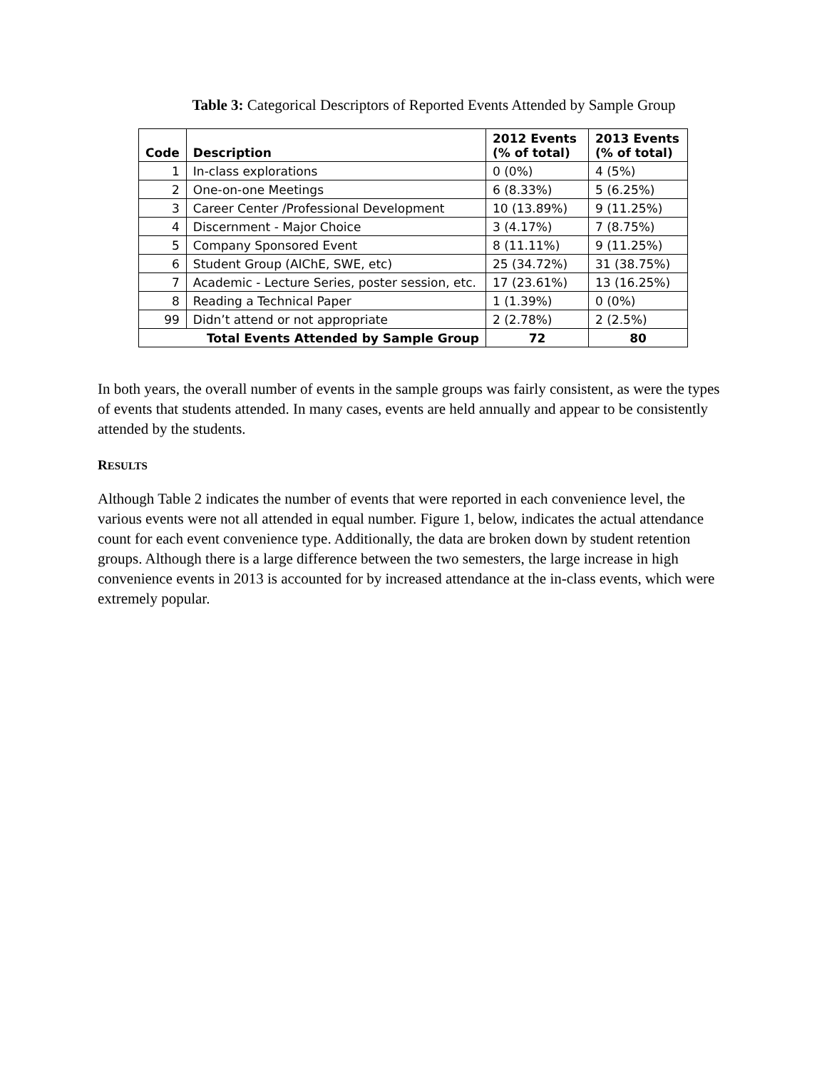Table 3: Categorical Descriptors of Reported Events Attended by Sample Group
| Code | Description | 2012 Events (% of total) | 2013 Events (% of total) |
| --- | --- | --- | --- |
| 1 | In-class explorations | 0 (0%) | 4 (5%) |
| 2 | One-on-one Meetings | 6 (8.33%) | 5 (6.25%) |
| 3 | Career Center /Professional Development | 10 (13.89%) | 9 (11.25%) |
| 4 | Discernment - Major Choice | 3 (4.17%) | 7 (8.75%) |
| 5 | Company Sponsored Event | 8 (11.11%) | 9 (11.25%) |
| 6 | Student Group (AIChE, SWE, etc) | 25 (34.72%) | 31 (38.75%) |
| 7 | Academic - Lecture Series, poster session, etc. | 17 (23.61%) | 13 (16.25%) |
| 8 | Reading a Technical Paper | 1 (1.39%) | 0 (0%) |
| 99 | Didn’t attend or not appropriate | 2 (2.78%) | 2 (2.5%) |
| Total Events Attended by Sample Group | | 72 | 80 |
In both years, the overall number of events in the sample groups was fairly consistent, as were the types of events that students attended. In many cases, events are held annually and appear to be consistently attended by the students.
RESULTS
Although Table 2 indicates the number of events that were reported in each convenience level, the various events were not all attended in equal number. Figure 1, below, indicates the actual attendance count for each event convenience type. Additionally, the data are broken down by student retention groups. Although there is a large difference between the two semesters, the large increase in high convenience events in 2013 is accounted for by increased attendance at the in-class events, which were extremely popular.